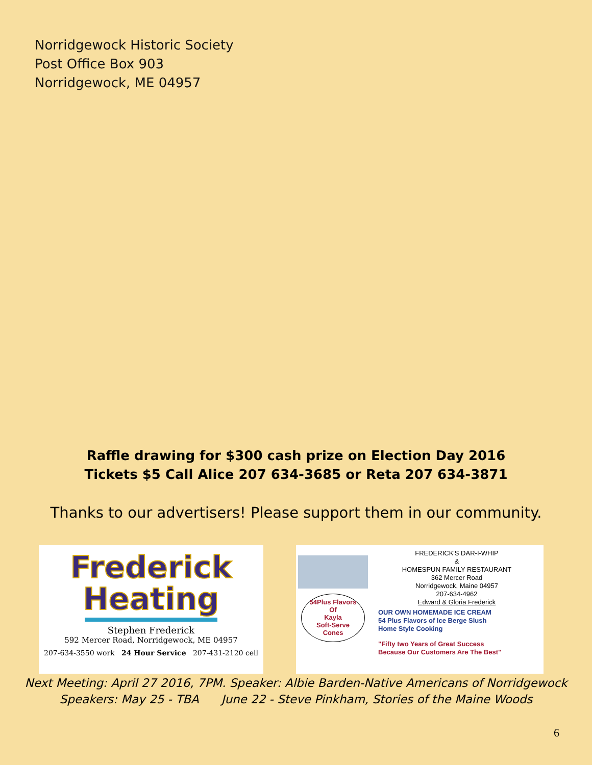Norridgewock Historic Society
Post Office Box 903
Norridgewock, ME 04957
Raffle drawing for $300 cash prize on Election Day 2016
Tickets $5 Call Alice 207 634-3685 or Reta 207 634-3871
Thanks to our advertisers! Please support them in our community.
Frederick
Heating
Stephen Frederick
592 Mercer Road, Norridgewock, ME 04957
207-634-3550 work 24 Hour Service 207-431-2120 cell
54Plus Flavors
Of
Kayla
Soft-Serve
Cones
FREDERICK'S DAR-I-WHIP
&
HOMESPUN FAMILY RESTAURANT
362 Mercer Road
Norridgewock, Maine 04957
207-634-4962
Edward & Gloria Frederick
OUR OWN HOMEMADE ICE CREAM
54 Plus Flavors of Ice Berge Slush
Home Style Cooking
"Fifty two Years of Great Success
Because Our Customers Are The Best"
Next Meeting: April 27 2016, 7PM. Speaker: Albie Barden-Native Americans of Norridgewock
Speakers: May 25 - TBA June 22 - Steve Pinkham, Stories of the Maine Woods
6